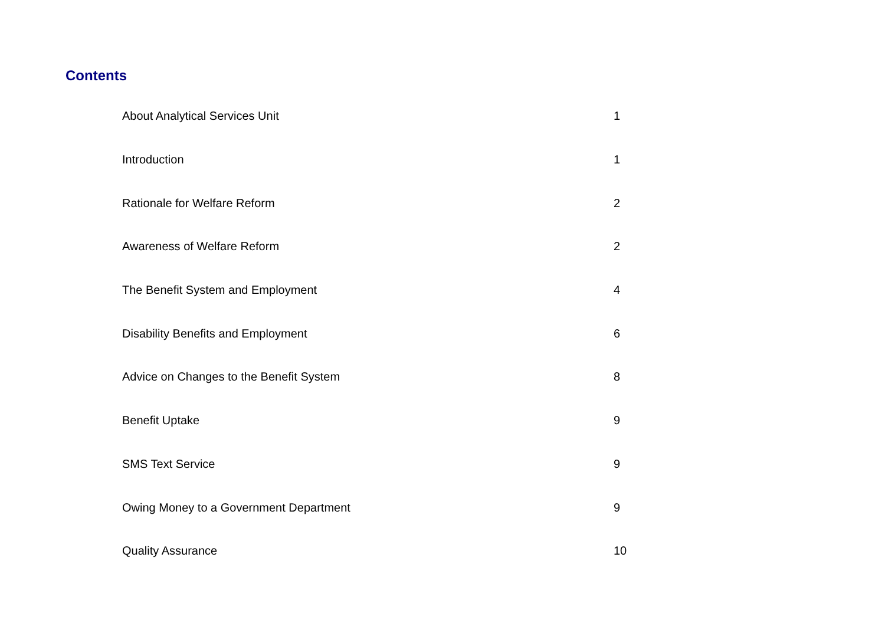Contents
| About Analytical Services Unit | 1 |
| Introduction | 1 |
| Rationale for Welfare Reform | 2 |
| Awareness of Welfare Reform | 2 |
| The Benefit System and Employment | 4 |
| Disability Benefits and Employment | 6 |
| Advice on Changes to the Benefit System | 8 |
| Benefit Uptake | 9 |
| SMS Text Service | 9 |
| Owing Money to a Government Department | 9 |
| Quality Assurance | 10 |